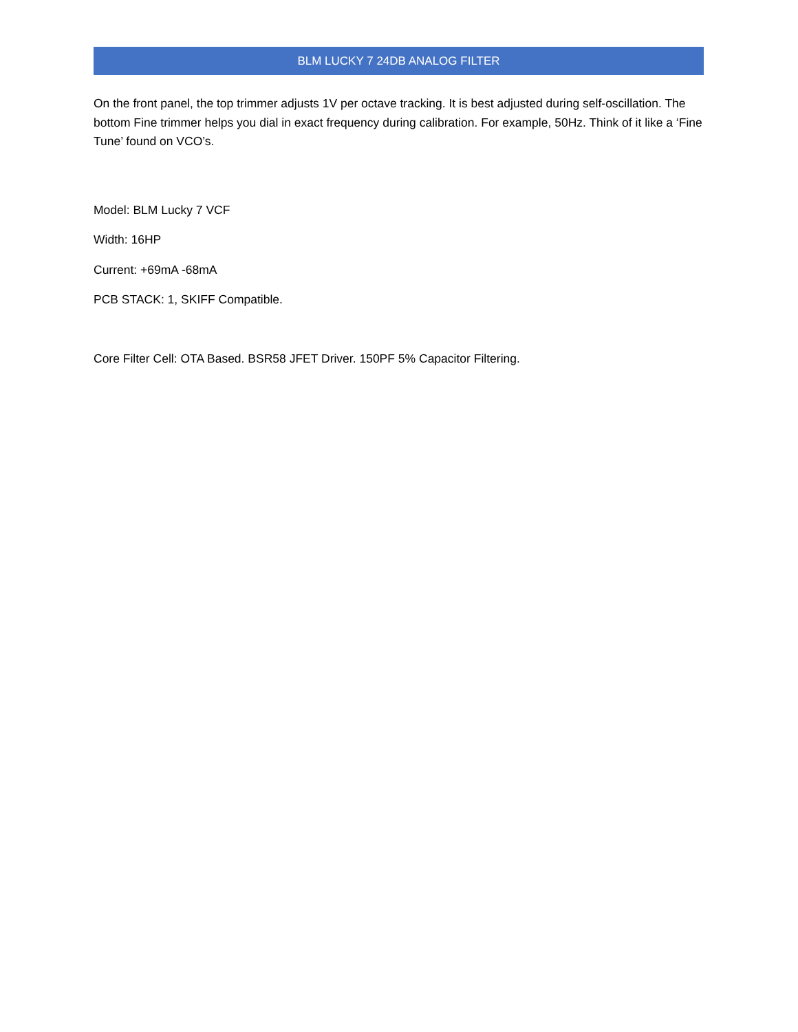BLM LUCKY 7 24DB ANALOG FILTER
On the front panel, the top trimmer adjusts 1V per octave tracking. It is best adjusted during self-oscillation. The bottom Fine trimmer helps you dial in exact frequency during calibration. For example, 50Hz. Think of it like a ‘Fine Tune’ found on VCO’s.
Model: BLM Lucky 7 VCF
Width: 16HP
Current: +69mA -68mA
PCB STACK: 1, SKIFF Compatible.
Core Filter Cell: OTA Based. BSR58 JFET Driver. 150PF 5% Capacitor Filtering.